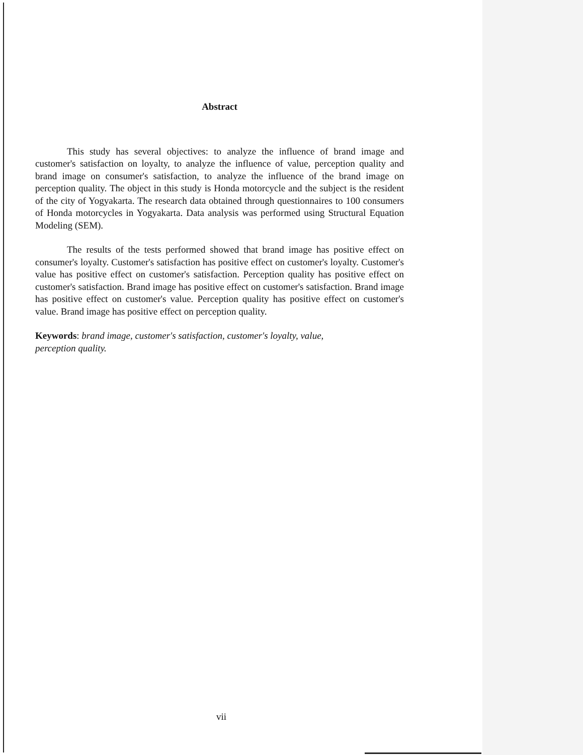Abstract
This study has several objectives: to analyze the influence of brand image and customer's satisfaction on loyalty, to analyze the influence of value, perception quality and brand image on consumer's satisfaction, to analyze the influence of the brand image on perception quality. The object in this study is Honda motorcycle and the subject is the resident of the city of Yogyakarta. The research data obtained through questionnaires to 100 consumers of Honda motorcycles in Yogyakarta. Data analysis was performed using Structural Equation Modeling (SEM).
The results of the tests performed showed that brand image has positive effect on consumer's loyalty. Customer's satisfaction has positive effect on customer's loyalty. Customer's value has positive effect on customer's satisfaction. Perception quality has positive effect on customer's satisfaction. Brand image has positive effect on customer's satisfaction. Brand image has positive effect on customer's value. Perception quality has positive effect on customer's value. Brand image has positive effect on perception quality.
Keywords: brand image, customer's satisfaction, customer's loyalty, value,
perception quality.
vii